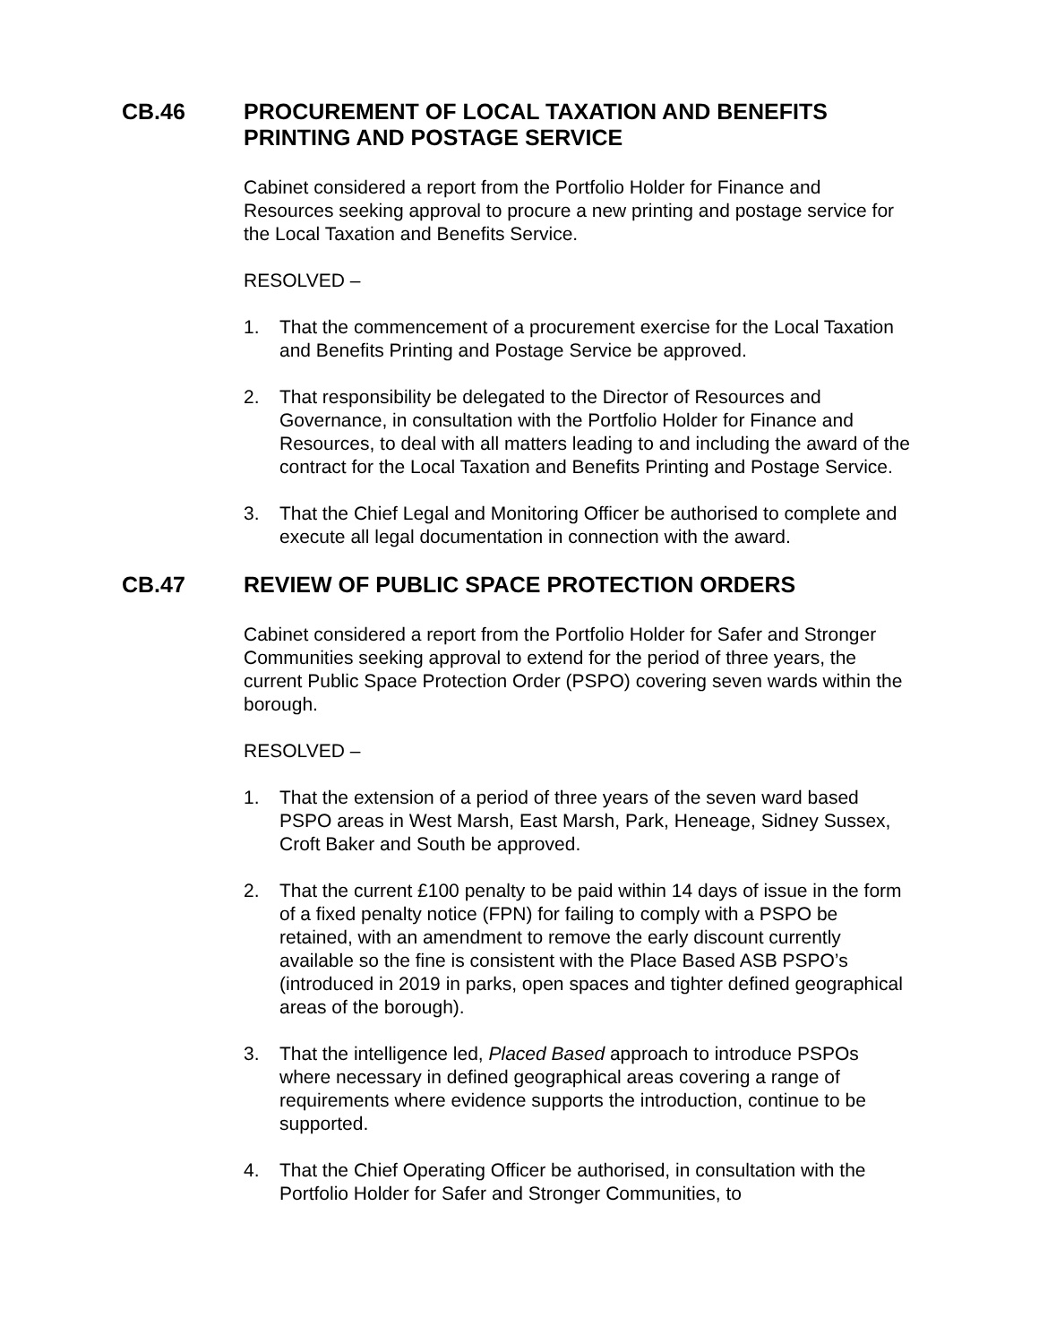CB.46 PROCUREMENT OF LOCAL TAXATION AND BENEFITS PRINTING AND POSTAGE SERVICE
Cabinet considered a report from the Portfolio Holder for Finance and Resources seeking approval to procure a new printing and postage service for the Local Taxation and Benefits Service.
RESOLVED –
1. That the commencement of a procurement exercise for the Local Taxation and Benefits Printing and Postage Service be approved.
2. That responsibility be delegated to the Director of Resources and Governance, in consultation with the Portfolio Holder for Finance and Resources, to deal with all matters leading to and including the award of the contract for the Local Taxation and Benefits Printing and Postage Service.
3. That the Chief Legal and Monitoring Officer be authorised to complete and execute all legal documentation in connection with the award.
CB.47 REVIEW OF PUBLIC SPACE PROTECTION ORDERS
Cabinet considered a report from the Portfolio Holder for Safer and Stronger Communities seeking approval to extend for the period of three years, the current Public Space Protection Order (PSPO) covering seven wards within the borough.
RESOLVED –
1. That the extension of a period of three years of the seven ward based PSPO areas in West Marsh, East Marsh, Park, Heneage, Sidney Sussex, Croft Baker and South be approved.
2. That the current £100 penalty to be paid within 14 days of issue in the form of a fixed penalty notice (FPN) for failing to comply with a PSPO be retained, with an amendment to remove the early discount currently available so the fine is consistent with the Place Based ASB PSPO’s (introduced in 2019 in parks, open spaces and tighter defined geographical areas of the borough).
3. That the intelligence led, Placed Based approach to introduce PSPOs where necessary in defined geographical areas covering a range of requirements where evidence supports the introduction, continue to be supported.
4. That the Chief Operating Officer be authorised, in consultation with the Portfolio Holder for Safer and Stronger Communities, to